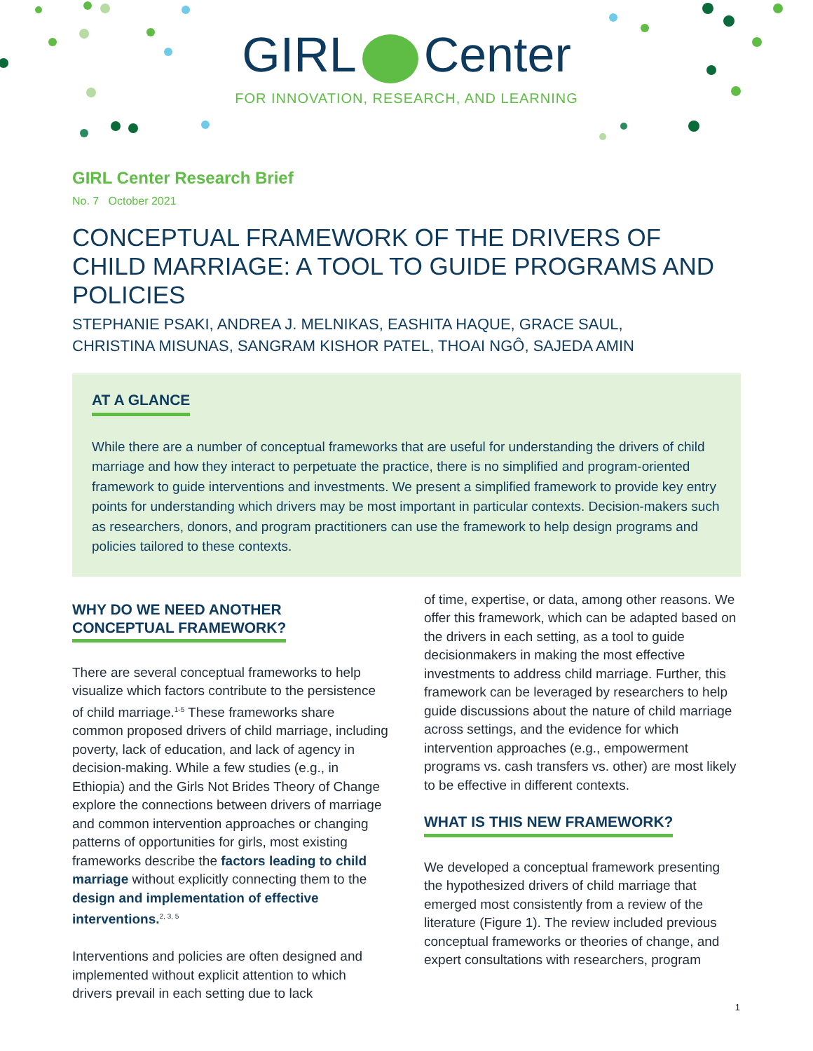GIRL Center
FOR INNOVATION, RESEARCH, AND LEARNING
GIRL Center Research Brief
No. 7 October 2021
CONCEPTUAL FRAMEWORK OF THE DRIVERS OF CHILD MARRIAGE: A TOOL TO GUIDE PROGRAMS AND POLICIES
STEPHANIE PSAKI, ANDREA J. MELNIKAS, EASHITA HAQUE, GRACE SAUL,
CHRISTINA MISUNAS, SANGRAM KISHOR PATEL, THOAI NGÔ, SAJEDA AMIN
AT A GLANCE
While there are a number of conceptual frameworks that are useful for understanding the drivers of child marriage and how they interact to perpetuate the practice, there is no simplified and program-oriented framework to guide interventions and investments. We present a simplified framework to provide key entry points for understanding which drivers may be most important in particular contexts. Decision-makers such as researchers, donors, and program practitioners can use the framework to help design programs and policies tailored to these contexts.
WHY DO WE NEED ANOTHER
CONCEPTUAL FRAMEWORK?
There are several conceptual frameworks to help visualize which factors contribute to the persistence of child marriage.<sup>1-5</sup> These frameworks share common proposed drivers of child marriage, including poverty, lack of education, and lack of agency in decision-making. While a few studies (e.g., in Ethiopia) and the Girls Not Brides Theory of Change explore the connections between drivers of marriage and common intervention approaches or changing patterns of opportunities for girls, most existing frameworks describe the factors leading to child marriage without explicitly connecting them to the design and implementation of effective interventions.<sup>2, 3, 5</sup>
Interventions and policies are often designed and implemented without explicit attention to which drivers prevail in each setting due to lack
of time, expertise, or data, among other reasons. We offer this framework, which can be adapted based on the drivers in each setting, as a tool to guide decisionmakers in making the most effective investments to address child marriage. Further, this framework can be leveraged by researchers to help guide discussions about the nature of child marriage across settings, and the evidence for which intervention approaches (e.g., empowerment programs vs. cash transfers vs. other) are most likely to be effective in different contexts.
WHAT IS THIS NEW FRAMEWORK?
We developed a conceptual framework presenting the hypothesized drivers of child marriage that emerged most consistently from a review of the literature (Figure 1). The review included previous conceptual frameworks or theories of change, and expert consultations with researchers, program
1